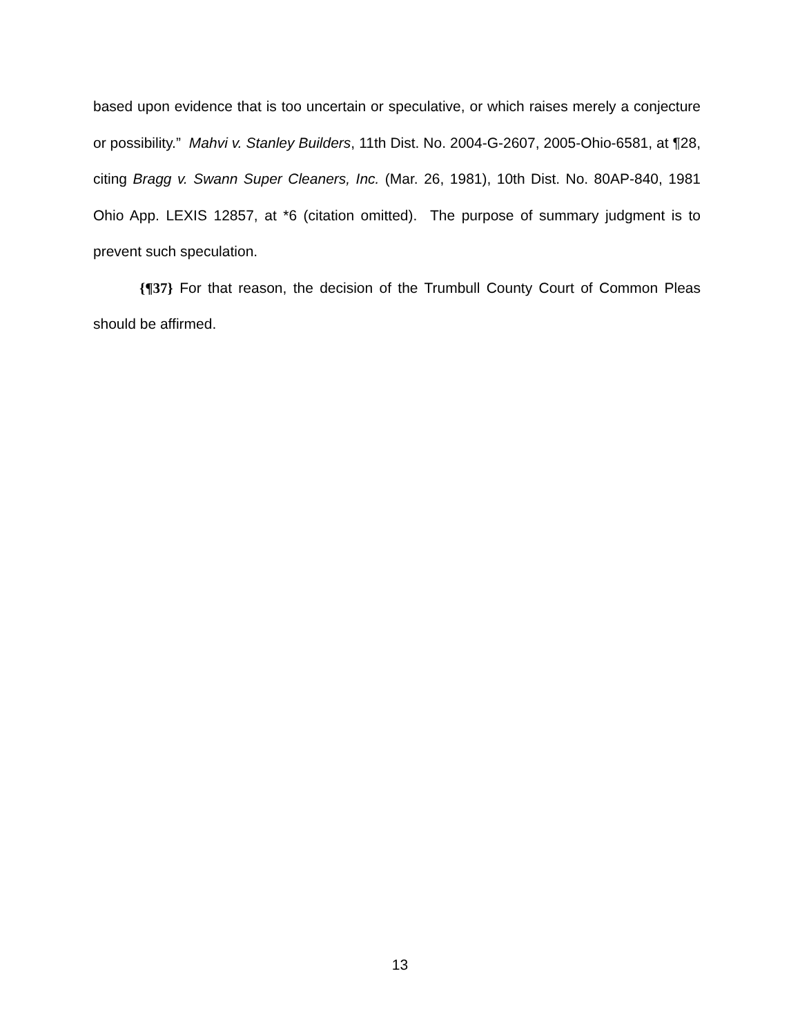based upon evidence that is too uncertain or speculative, or which raises merely a conjecture or possibility.” Mahvi v. Stanley Builders, 11th Dist. No. 2004-G-2607, 2005-Ohio-6581, at ¶28, citing Bragg v. Swann Super Cleaners, Inc. (Mar. 26, 1981), 10th Dist. No. 80AP-840, 1981 Ohio App. LEXIS 12857, at *6 (citation omitted). The purpose of summary judgment is to prevent such speculation.
{¶37} For that reason, the decision of the Trumbull County Court of Common Pleas should be affirmed.
13